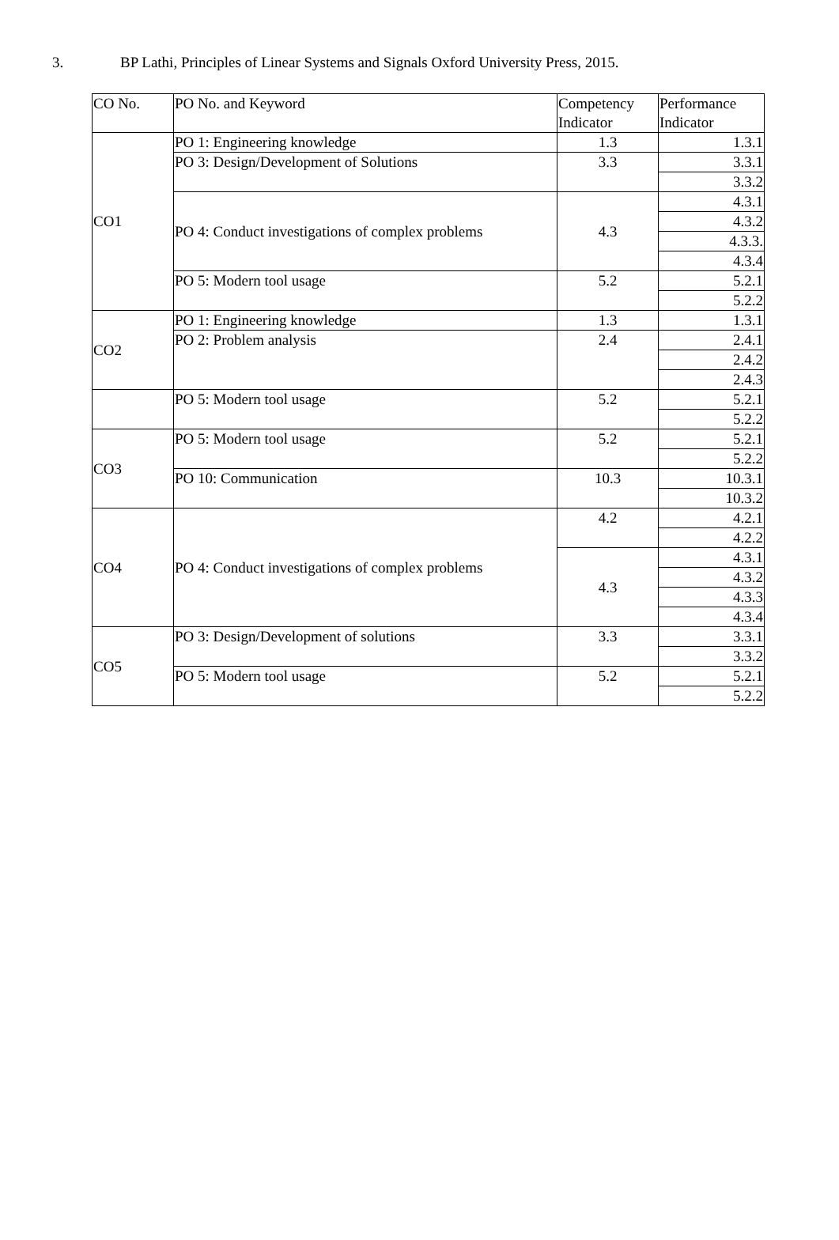3. BP Lathi, Principles of Linear Systems and Signals Oxford University Press, 2015.
| CO No. | PO No. and Keyword | Competency Indicator | Performance Indicator |
| CO1 | PO 1: Engineering knowledge | 1.3 | 1.3.1 |
| | PO 3: Design/Development of Solutions | 3.3 | 3.3.1 |
| | | | 3.3.2 |
| | PO 4: Conduct investigations of complex problems | 4.3 | 4.3.1 |
| | | | 4.3.2 |
| | | | 4.3.3. |
| | | | 4.3.4 |
| | PO 5: Modern tool usage | 5.2 | 5.2.1 |
| | | | 5.2.2 |
| CO2 | PO 1: Engineering knowledge | 1.3 | 1.3.1 |
| | PO 2: Problem analysis | 2.4 | 2.4.1 |
| | | | 2.4.2 |
| | | | 2.4.3 |
| | PO 5: Modern tool usage | 5.2 | 5.2.1 |
| | | | 5.2.2 |
| CO3 | PO 5: Modern tool usage | 5.2 | 5.2.1 |
| | | | 5.2.2 |
| | PO 10: Communication | 10.3 | 10.3.1 |
| | | | 10.3.2 |
| CO4 | PO 4: Conduct investigations of complex problems | 4.2 | 4.2.1 |
| | | | 4.2.2 |
| | | 4.3 | 4.3.1 |
| | | | 4.3.2 |
| | | | 4.3.3 |
| | | | 4.3.4 |
| CO5 | PO 3: Design/Development of solutions | 3.3 | 3.3.1 |
| | | | 3.3.2 |
| | PO 5: Modern tool usage | 5.2 | 5.2.1 |
| | | | 5.2.2 |